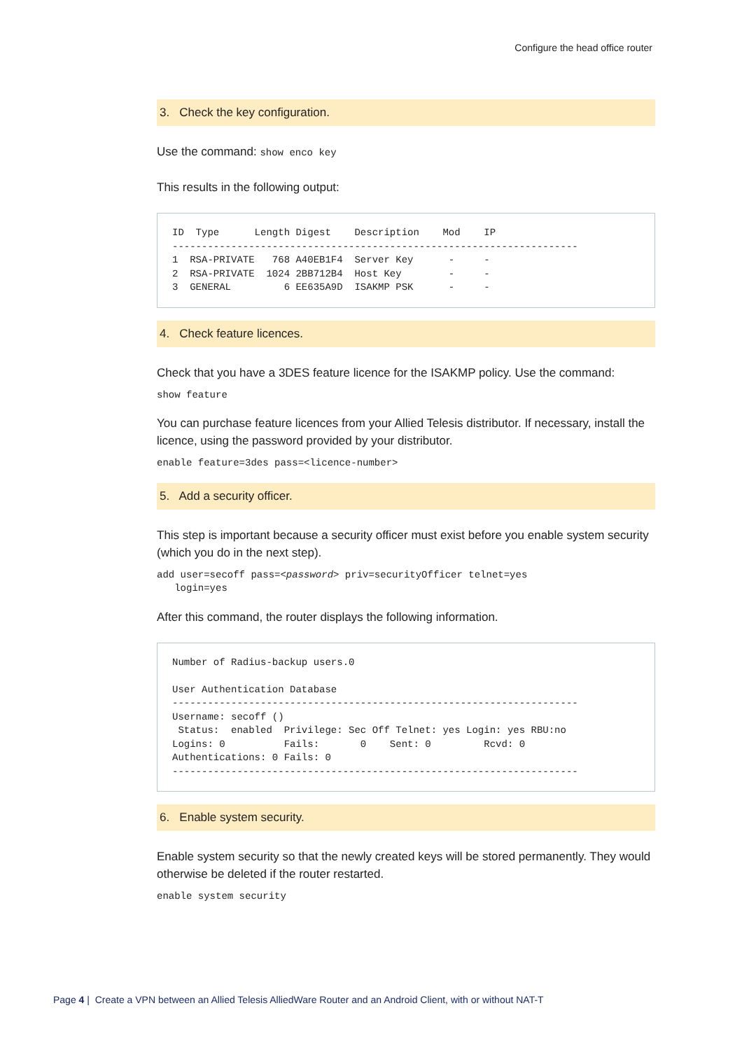Configure the head office router
3. Check the key configuration.
Use the command: show enco key
This results in the following output:
ID  Type      Length Digest    Description    Mod    IP
---------------------------------------------------------------------
1  RSA-PRIVATE   768 A40EB1F4  Server Key      -     -
2  RSA-PRIVATE  1024 2BB712B4  Host Key        -     -
3  GENERAL         6 EE635A9D  ISAKMP PSK      -     -
4. Check feature licences.
Check that you have a 3DES feature licence for the ISAKMP policy. Use the command:
show feature
You can purchase feature licences from your Allied Telesis distributor. If necessary, install the licence, using the password provided by your distributor.
enable feature=3des pass=<licence-number>
5. Add a security officer.
This step is important because a security officer must exist before you enable system security (which you do in the next step).
add user=secoff pass=<password> priv=securityOfficer telnet=yes
   login=yes
After this command, the router displays the following information.
Number of Radius-backup users.0

User Authentication Database
---------------------------------------------------------------------
Username: secoff ()
 Status:  enabled  Privilege: Sec Off Telnet: yes Login: yes RBU:no
Logins: 0          Fails:       0    Sent: 0         Rcvd: 0
Authentications: 0 Fails: 0
---------------------------------------------------------------------
6. Enable system security.
Enable system security so that the newly created keys will be stored permanently. They would otherwise be deleted if the router restarted.
enable system security
Page 4 | Create a VPN between an Allied Telesis AlliedWare Router and an Android Client, with or without NAT-T